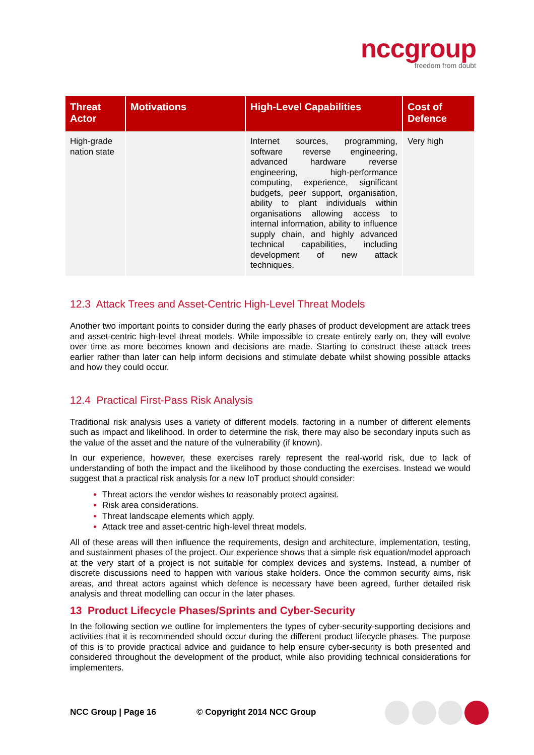nccgroup
freedom from doubt
| Threat Actor | Motivations | High-Level Capabilities | Cost of Defence |
| --- | --- | --- | --- |
| High-grade nation state | | Internet sources, programming, software reverse engineering, advanced hardware reverse engineering, high-performance computing, experience, significant budgets, peer support, organisation, ability to plant individuals within organisations allowing access to internal information, ability to influence supply chain, and highly advanced technical capabilities, including development of new attack techniques. | Very high |
12.3 Attack Trees and Asset-Centric High-Level Threat Models
Another two important points to consider during the early phases of product development are attack trees and asset-centric high-level threat models. While impossible to create entirely early on, they will evolve over time as more becomes known and decisions are made. Starting to construct these attack trees earlier rather than later can help inform decisions and stimulate debate whilst showing possible attacks and how they could occur.
12.4 Practical First-Pass Risk Analysis
Traditional risk analysis uses a variety of different models, factoring in a number of different elements such as impact and likelihood. In order to determine the risk, there may also be secondary inputs such as the value of the asset and the nature of the vulnerability (if known).
In our experience, however, these exercises rarely represent the real-world risk, due to lack of understanding of both the impact and the likelihood by those conducting the exercises. Instead we would suggest that a practical risk analysis for a new IoT product should consider:
Threat actors the vendor wishes to reasonably protect against.
Risk area considerations.
Threat landscape elements which apply.
Attack tree and asset-centric high-level threat models.
All of these areas will then influence the requirements, design and architecture, implementation, testing, and sustainment phases of the project. Our experience shows that a simple risk equation/model approach at the very start of a project is not suitable for complex devices and systems. Instead, a number of discrete discussions need to happen with various stake holders. Once the common security aims, risk areas, and threat actors against which defence is necessary have been agreed, further detailed risk analysis and threat modelling can occur in the later phases.
13 Product Lifecycle Phases/Sprints and Cyber-Security
In the following section we outline for implementers the types of cyber-security-supporting decisions and activities that it is recommended should occur during the different product lifecycle phases. The purpose of this is to provide practical advice and guidance to help ensure cyber-security is both presented and considered throughout the development of the product, while also providing technical considerations for implementers.
NCC Group | Page 16 © Copyright 2014 NCC Group